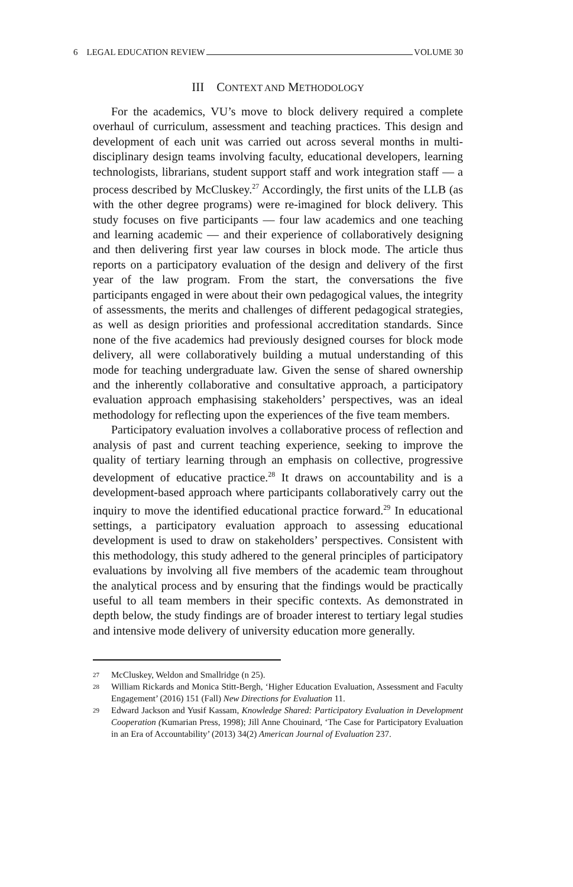6 LEGAL EDUCATION REVIEW VOLUME 30
III CONTEXT AND METHODOLOGY
For the academics, VU’s move to block delivery required a complete overhaul of curriculum, assessment and teaching practices. This design and development of each unit was carried out across several months in multi-disciplinary design teams involving faculty, educational developers, learning technologists, librarians, student support staff and work integration staff — a process described by McCluskey.<sup>27</sup> Accordingly, the first units of the LLB (as with the other degree programs) were re-imagined for block delivery. This study focuses on five participants — four law academics and one teaching and learning academic — and their experience of collaboratively designing and then delivering first year law courses in block mode. The article thus reports on a participatory evaluation of the design and delivery of the first year of the law program. From the start, the conversations the five participants engaged in were about their own pedagogical values, the integrity of assessments, the merits and challenges of different pedagogical strategies, as well as design priorities and professional accreditation standards. Since none of the five academics had previously designed courses for block mode delivery, all were collaboratively building a mutual understanding of this mode for teaching undergraduate law. Given the sense of shared ownership and the inherently collaborative and consultative approach, a participatory evaluation approach emphasising stakeholders’ perspectives, was an ideal methodology for reflecting upon the experiences of the five team members.
Participatory evaluation involves a collaborative process of reflection and analysis of past and current teaching experience, seeking to improve the quality of tertiary learning through an emphasis on collective, progressive development of educative practice.<sup>28</sup> It draws on accountability and is a development-based approach where participants collaboratively carry out the inquiry to move the identified educational practice forward.<sup>29</sup> In educational settings, a participatory evaluation approach to assessing educational development is used to draw on stakeholders’ perspectives. Consistent with this methodology, this study adhered to the general principles of participatory evaluations by involving all five members of the academic team throughout the analytical process and by ensuring that the findings would be practically useful to all team members in their specific contexts. As demonstrated in depth below, the study findings are of broader interest to tertiary legal studies and intensive mode delivery of university education more generally.
27 McCluskey, Weldon and Smallridge (n 25).
28 William Rickards and Monica Stitt-Bergh, ‘Higher Education Evaluation, Assessment and Faculty Engagement’ (2016) 151 (Fall) New Directions for Evaluation 11.
29 Edward Jackson and Yusif Kassam, Knowledge Shared: Participatory Evaluation in Development Cooperation (Kumarian Press, 1998); Jill Anne Chouinard, ‘The Case for Participatory Evaluation in an Era of Accountability’ (2013) 34(2) American Journal of Evaluation 237.